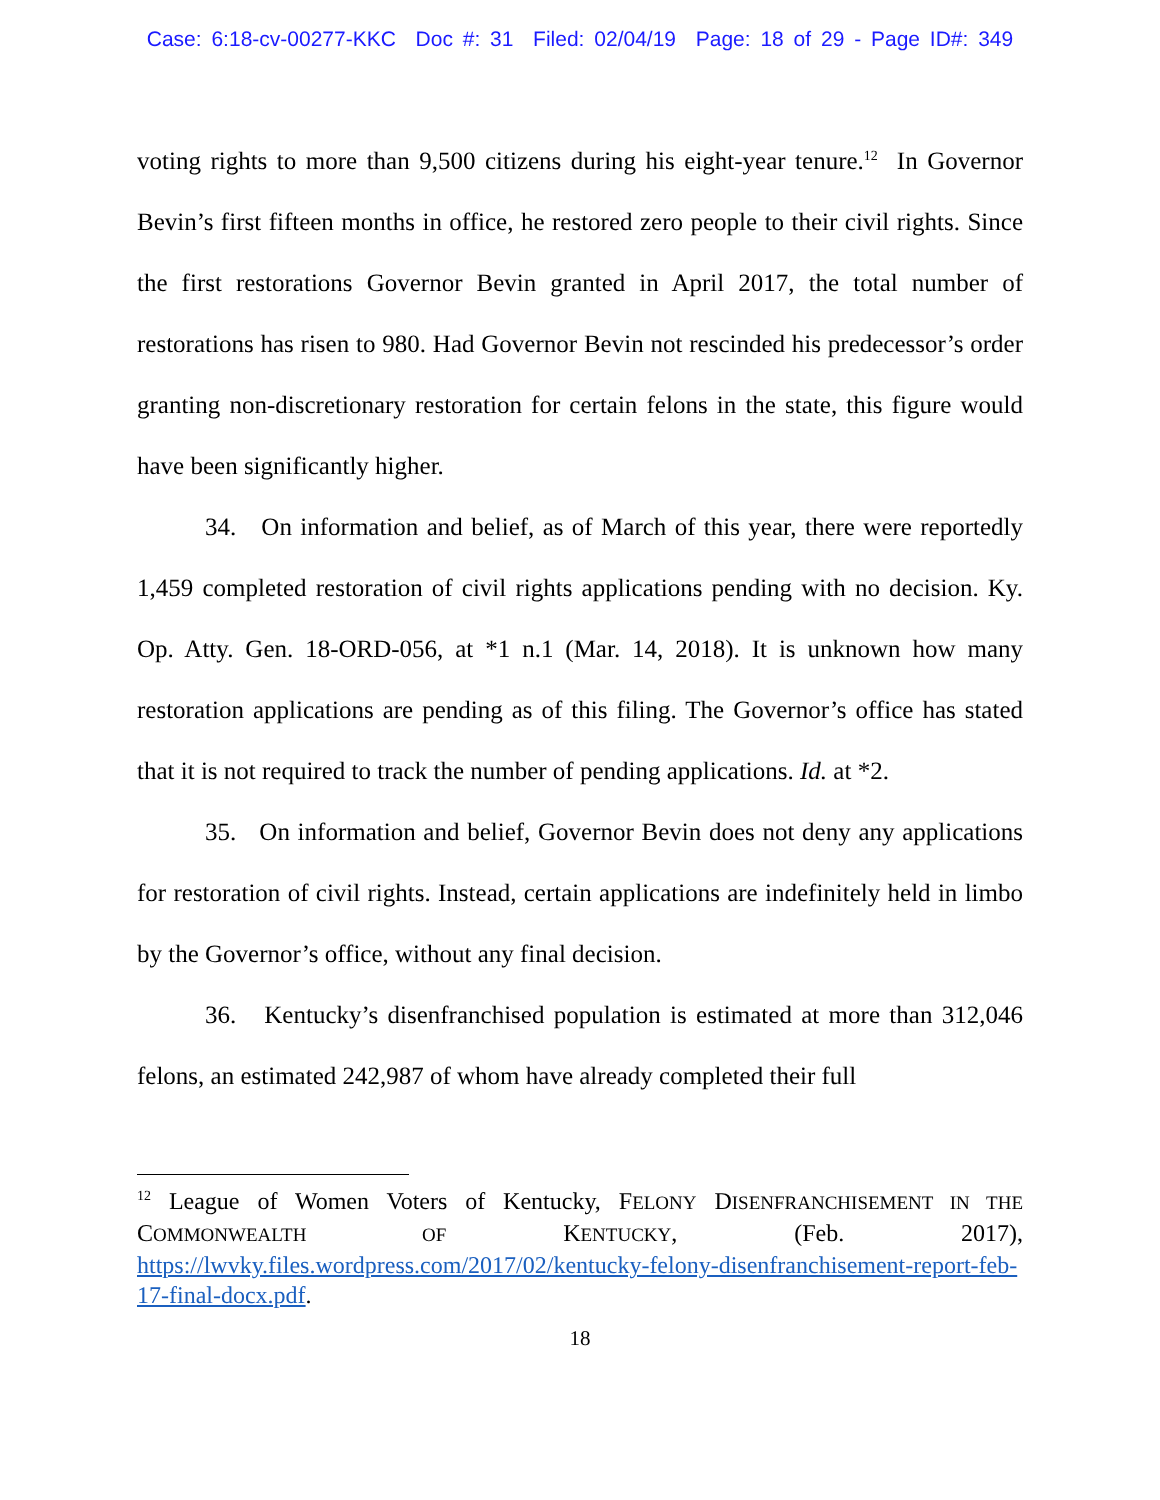Case: 6:18-cv-00277-KKC Doc #: 31 Filed: 02/04/19 Page: 18 of 29 - Page ID#: 349
voting rights to more than 9,500 citizens during his eight-year tenure.<sup>12</sup> In Governor Bevin’s first fifteen months in office, he restored zero people to their civil rights. Since the first restorations Governor Bevin granted in April 2017, the total number of restorations has risen to 980. Had Governor Bevin not rescinded his predecessor’s order granting non-discretionary restoration for certain felons in the state, this figure would have been significantly higher.
34. On information and belief, as of March of this year, there were reportedly 1,459 completed restoration of civil rights applications pending with no decision. Ky. Op. Atty. Gen. 18-ORD-056, at *1 n.1 (Mar. 14, 2018). It is unknown how many restoration applications are pending as of this filing. The Governor’s office has stated that it is not required to track the number of pending applications. Id. at *2.
35. On information and belief, Governor Bevin does not deny any applications for restoration of civil rights. Instead, certain applications are indefinitely held in limbo by the Governor’s office, without any final decision.
36. Kentucky’s disenfranchised population is estimated at more than 312,046 felons, an estimated 242,987 of whom have already completed their full
<sup>12</sup> League of Women Voters of Kentucky, FELONY DISENFRANCHISEMENT IN THE COMMONWEALTH OF KENTUCKY, (Feb. 2017), https://lwvky.files.wordpress.com/2017/02/kentucky-felony-disenfranchisement-report-feb-17-final-docx.pdf.
18